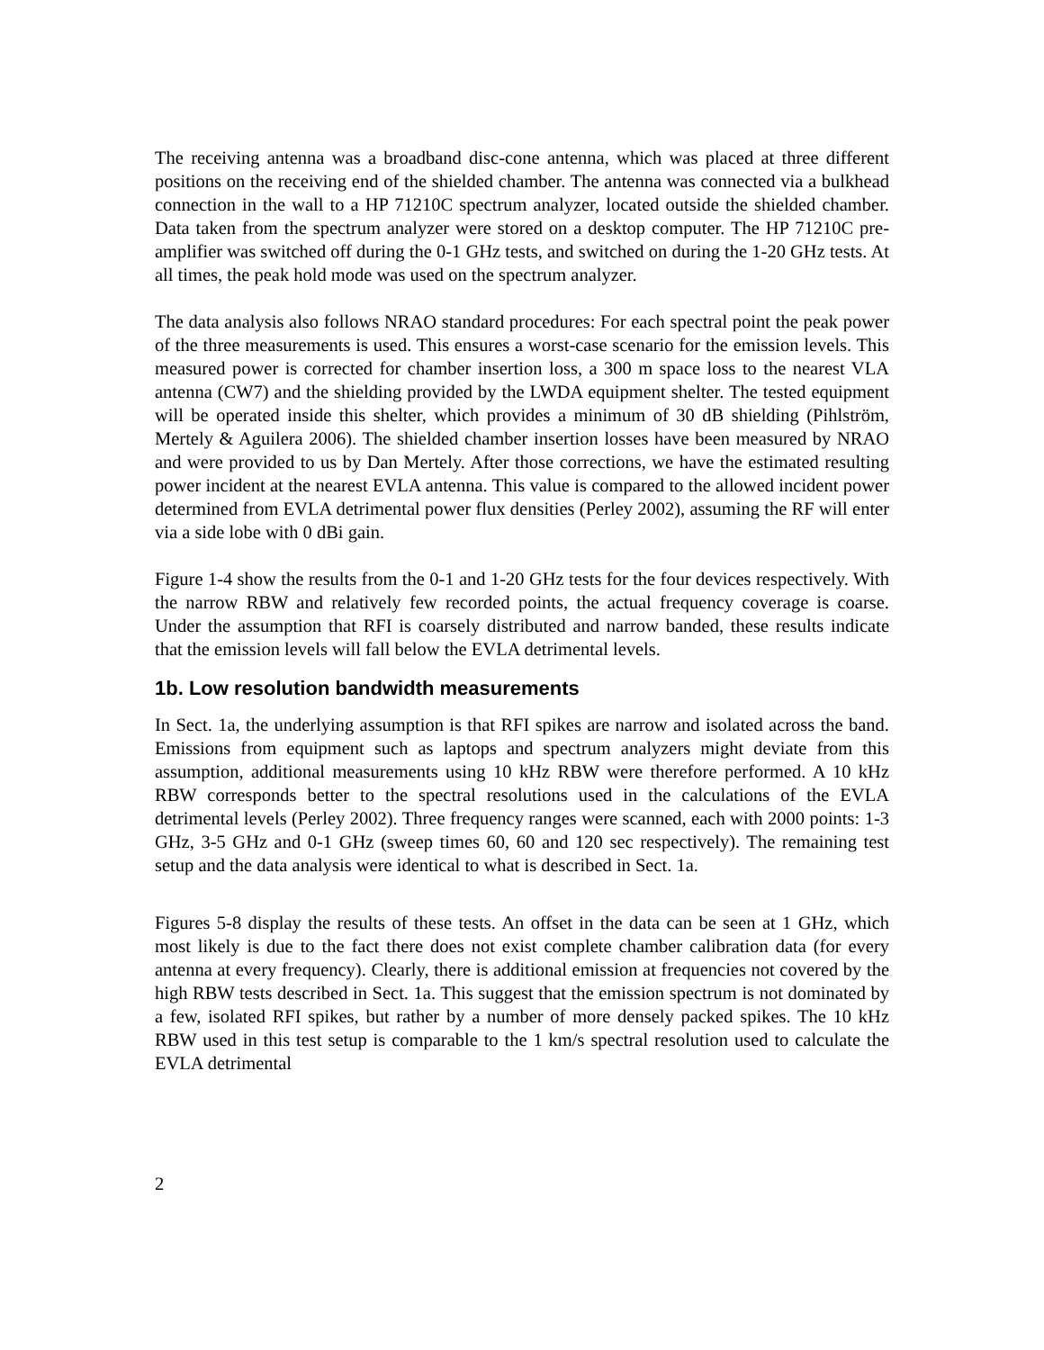The receiving antenna was a broadband disc-cone antenna, which was placed at three different positions on the receiving end of the shielded chamber. The antenna was connected via a bulkhead connection in the wall to a HP 71210C spectrum analyzer, located outside the shielded chamber. Data taken from the spectrum analyzer were stored on a desktop computer. The HP 71210C pre-amplifier was switched off during the 0-1 GHz tests, and switched on during the 1-20 GHz tests. At all times, the peak hold mode was used on the spectrum analyzer.
The data analysis also follows NRAO standard procedures: For each spectral point the peak power of the three measurements is used. This ensures a worst-case scenario for the emission levels. This measured power is corrected for chamber insertion loss, a 300 m space loss to the nearest VLA antenna (CW7) and the shielding provided by the LWDA equipment shelter. The tested equipment will be operated inside this shelter, which provides a minimum of 30 dB shielding (Pihlström, Mertely & Aguilera 2006). The shielded chamber insertion losses have been measured by NRAO and were provided to us by Dan Mertely. After those corrections, we have the estimated resulting power incident at the nearest EVLA antenna. This value is compared to the allowed incident power determined from EVLA detrimental power flux densities (Perley 2002), assuming the RF will enter via a side lobe with 0 dBi gain.
Figure 1-4 show the results from the 0-1 and 1-20 GHz tests for the four devices respectively. With the narrow RBW and relatively few recorded points, the actual frequency coverage is coarse. Under the assumption that RFI is coarsely distributed and narrow banded, these results indicate that the emission levels will fall below the EVLA detrimental levels.
1b. Low resolution bandwidth measurements
In Sect. 1a, the underlying assumption is that RFI spikes are narrow and isolated across the band. Emissions from equipment such as laptops and spectrum analyzers might deviate from this assumption, additional measurements using 10 kHz RBW were therefore performed. A 10 kHz RBW corresponds better to the spectral resolutions used in the calculations of the EVLA detrimental levels (Perley 2002). Three frequency ranges were scanned, each with 2000 points: 1-3 GHz, 3-5 GHz and 0-1 GHz (sweep times 60, 60 and 120 sec respectively). The remaining test setup and the data analysis were identical to what is described in Sect. 1a.
Figures 5-8 display the results of these tests. An offset in the data can be seen at 1 GHz, which most likely is due to the fact there does not exist complete chamber calibration data (for every antenna at every frequency). Clearly, there is additional emission at frequencies not covered by the high RBW tests described in Sect. 1a. This suggest that the emission spectrum is not dominated by a few, isolated RFI spikes, but rather by a number of more densely packed spikes. The 10 kHz RBW used in this test setup is comparable to the 1 km/s spectral resolution used to calculate the EVLA detrimental
2